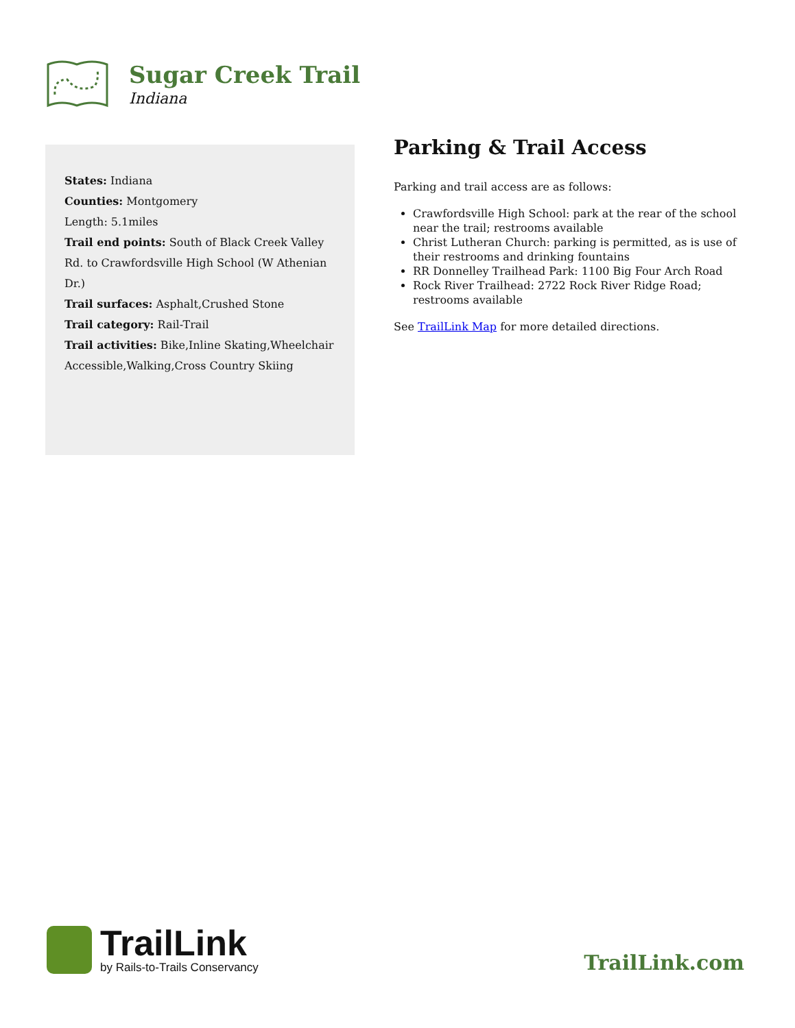Sugar Creek Trail
Indiana
States: Indiana
Counties: Montgomery
Length: 5.1miles
Trail end points: South of Black Creek Valley Rd. to Crawfordsville High School (W Athenian Dr.)
Trail surfaces: Asphalt,Crushed Stone
Trail category: Rail-Trail
Trail activities: Bike,Inline Skating,Wheelchair Accessible,Walking,Cross Country Skiing
Parking & Trail Access
Parking and trail access are as follows:
Crawfordsville High School: park at the rear of the school near the trail; restrooms available
Christ Lutheran Church: parking is permitted, as is use of their restrooms and drinking fountains
RR Donnelley Trailhead Park: 1100 Big Four Arch Road
Rock River Trailhead: 2722 Rock River Ridge Road; restrooms available
See TrailLink Map for more detailed directions.
TrailLink
by Rails-to-Trails Conservancy
TrailLink.com